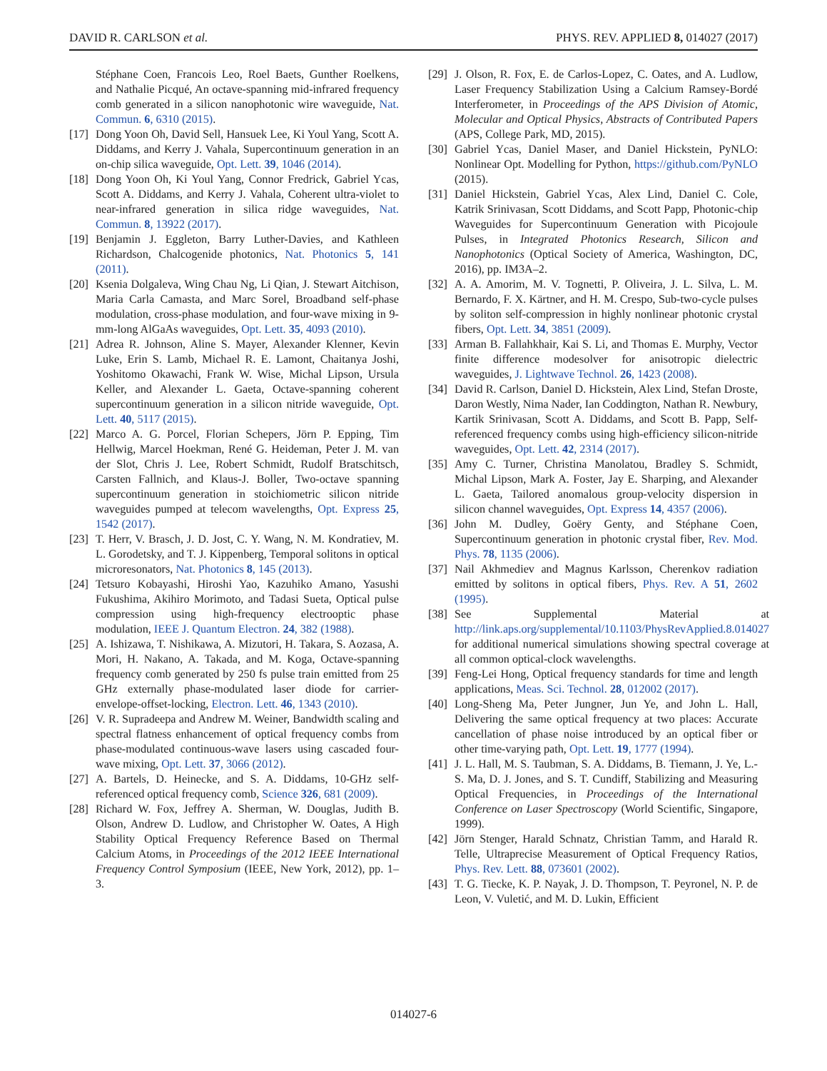DAVID R. CARLSON et al. PHYS. REV. APPLIED 8, 014027 (2017)
Stéphane Coen, Francois Leo, Roel Baets, Gunther Roelkens, and Nathalie Picqué, An octave-spanning mid-infrared frequency comb generated in a silicon nanophotonic wire waveguide, Nat. Commun. 6, 6310 (2015).
[17] Dong Yoon Oh, David Sell, Hansuek Lee, Ki Youl Yang, Scott A. Diddams, and Kerry J. Vahala, Supercontinuum generation in an on-chip silica waveguide, Opt. Lett. 39, 1046 (2014).
[18] Dong Yoon Oh, Ki Youl Yang, Connor Fredrick, Gabriel Ycas, Scott A. Diddams, and Kerry J. Vahala, Coherent ultra-violet to near-infrared generation in silica ridge waveguides, Nat. Commun. 8, 13922 (2017).
[19] Benjamin J. Eggleton, Barry Luther-Davies, and Kathleen Richardson, Chalcogenide photonics, Nat. Photonics 5, 141 (2011).
[20] Ksenia Dolgaleva, Wing Chau Ng, Li Qian, J. Stewart Aitchison, Maria Carla Camasta, and Marc Sorel, Broadband self-phase modulation, cross-phase modulation, and four-wave mixing in 9-mm-long AlGaAs waveguides, Opt. Lett. 35, 4093 (2010).
[21] Adrea R. Johnson, Aline S. Mayer, Alexander Klenner, Kevin Luke, Erin S. Lamb, Michael R. E. Lamont, Chaitanya Joshi, Yoshitomo Okawachi, Frank W. Wise, Michal Lipson, Ursula Keller, and Alexander L. Gaeta, Octave-spanning coherent supercontinuum generation in a silicon nitride waveguide, Opt. Lett. 40, 5117 (2015).
[22] Marco A. G. Porcel, Florian Schepers, Jörn P. Epping, Tim Hellwig, Marcel Hoekman, René G. Heideman, Peter J. M. van der Slot, Chris J. Lee, Robert Schmidt, Rudolf Bratschitsch, Carsten Fallnich, and Klaus-J. Boller, Two-octave spanning supercontinuum generation in stoichiometric silicon nitride waveguides pumped at telecom wavelengths, Opt. Express 25, 1542 (2017).
[23] T. Herr, V. Brasch, J. D. Jost, C. Y. Wang, N. M. Kondratiev, M. L. Gorodetsky, and T. J. Kippenberg, Temporal solitons in optical microresonators, Nat. Photonics 8, 145 (2013).
[24] Tetsuro Kobayashi, Hiroshi Yao, Kazuhiko Amano, Yasushi Fukushima, Akihiro Morimoto, and Tadasi Sueta, Optical pulse compression using high-frequency electrooptic phase modulation, IEEE J. Quantum Electron. 24, 382 (1988).
[25] A. Ishizawa, T. Nishikawa, A. Mizutori, H. Takara, S. Aozasa, A. Mori, H. Nakano, A. Takada, and M. Koga, Octave-spanning frequency comb generated by 250 fs pulse train emitted from 25 GHz externally phase-modulated laser diode for carrier-envelope-offset-locking, Electron. Lett. 46, 1343 (2010).
[26] V. R. Supradeepa and Andrew M. Weiner, Bandwidth scaling and spectral flatness enhancement of optical frequency combs from phase-modulated continuous-wave lasers using cascaded four-wave mixing, Opt. Lett. 37, 3066 (2012).
[27] A. Bartels, D. Heinecke, and S. A. Diddams, 10-GHz self-referenced optical frequency comb, Science 326, 681 (2009).
[28] Richard W. Fox, Jeffrey A. Sherman, W. Douglas, Judith B. Olson, Andrew D. Ludlow, and Christopher W. Oates, A High Stability Optical Frequency Reference Based on Thermal Calcium Atoms, in Proceedings of the 2012 IEEE International Frequency Control Symposium (IEEE, New York, 2012), pp. 1–3.
[29] J. Olson, R. Fox, E. de Carlos-Lopez, C. Oates, and A. Ludlow, Laser Frequency Stabilization Using a Calcium Ramsey-Bordé Interferometer, in Proceedings of the APS Division of Atomic, Molecular and Optical Physics, Abstracts of Contributed Papers (APS, College Park, MD, 2015).
[30] Gabriel Ycas, Daniel Maser, and Daniel Hickstein, PyNLO: Nonlinear Opt. Modelling for Python, https://github.com/PyNLO (2015).
[31] Daniel Hickstein, Gabriel Ycas, Alex Lind, Daniel C. Cole, Katrik Srinivasan, Scott Diddams, and Scott Papp, Photonic-chip Waveguides for Supercontinuum Generation with Picojoule Pulses, in Integrated Photonics Research, Silicon and Nanophotonics (Optical Society of America, Washington, DC, 2016), pp. IM3A–2.
[32] A. A. Amorim, M. V. Tognetti, P. Oliveira, J. L. Silva, L. M. Bernardo, F. X. Kärtner, and H. M. Crespo, Sub-two-cycle pulses by soliton self-compression in highly nonlinear photonic crystal fibers, Opt. Lett. 34, 3851 (2009).
[33] Arman B. Fallahkhair, Kai S. Li, and Thomas E. Murphy, Vector finite difference modesolver for anisotropic dielectric waveguides, J. Lightwave Technol. 26, 1423 (2008).
[34] David R. Carlson, Daniel D. Hickstein, Alex Lind, Stefan Droste, Daron Westly, Nima Nader, Ian Coddington, Nathan R. Newbury, Kartik Srinivasan, Scott A. Diddams, and Scott B. Papp, Self-referenced frequency combs using high-efficiency silicon-nitride waveguides, Opt. Lett. 42, 2314 (2017).
[35] Amy C. Turner, Christina Manolatou, Bradley S. Schmidt, Michal Lipson, Mark A. Foster, Jay E. Sharping, and Alexander L. Gaeta, Tailored anomalous group-velocity dispersion in silicon channel waveguides, Opt. Express 14, 4357 (2006).
[36] John M. Dudley, Goëry Genty, and Stéphane Coen, Supercontinuum generation in photonic crystal fiber, Rev. Mod. Phys. 78, 1135 (2006).
[37] Nail Akhmediev and Magnus Karlsson, Cherenkov radiation emitted by solitons in optical fibers, Phys. Rev. A 51, 2602 (1995).
[38] See Supplemental Material at http://link.aps.org/supplemental/10.1103/PhysRevApplied.8.014027 for additional numerical simulations showing spectral coverage at all common optical-clock wavelengths.
[39] Feng-Lei Hong, Optical frequency standards for time and length applications, Meas. Sci. Technol. 28, 012002 (2017).
[40] Long-Sheng Ma, Peter Jungner, Jun Ye, and John L. Hall, Delivering the same optical frequency at two places: Accurate cancellation of phase noise introduced by an optical fiber or other time-varying path, Opt. Lett. 19, 1777 (1994).
[41] J. L. Hall, M. S. Taubman, S. A. Diddams, B. Tiemann, J. Ye, L.-S. Ma, D. J. Jones, and S. T. Cundiff, Stabilizing and Measuring Optical Frequencies, in Proceedings of the International Conference on Laser Spectroscopy (World Scientific, Singapore, 1999).
[42] Jörn Stenger, Harald Schnatz, Christian Tamm, and Harald R. Telle, Ultraprecise Measurement of Optical Frequency Ratios, Phys. Rev. Lett. 88, 073601 (2002).
[43] T. G. Tiecke, K. P. Nayak, J. D. Thompson, T. Peyronel, N. P. de Leon, V. Vuletić, and M. D. Lukin, Efficient
014027-6